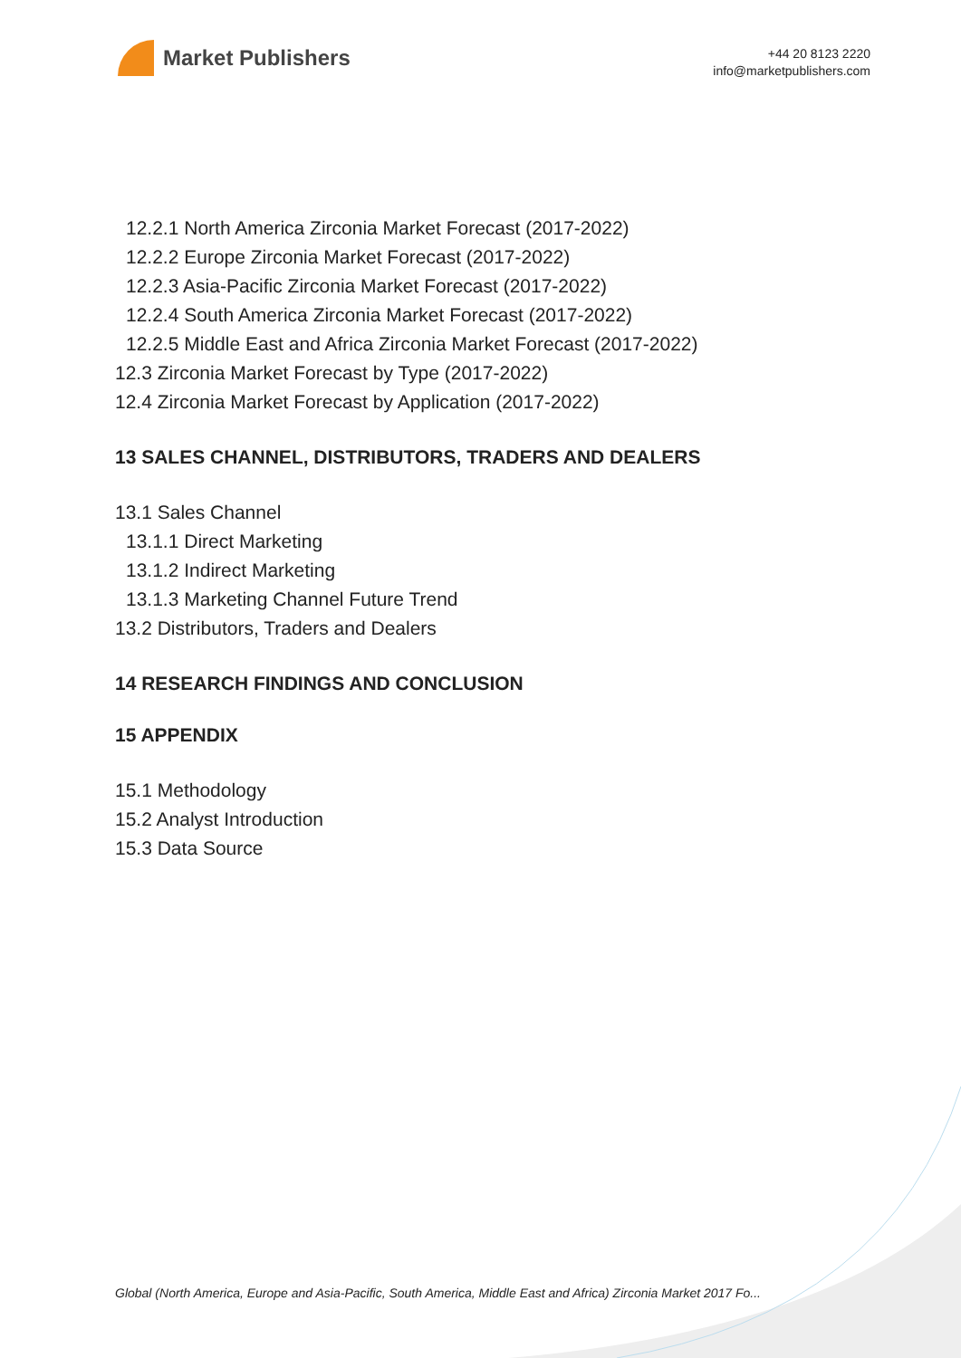Market Publishers
+44 20 8123 2220
info@marketpublishers.com
12.2.1 North America Zirconia Market Forecast (2017-2022)
12.2.2 Europe Zirconia Market Forecast (2017-2022)
12.2.3 Asia-Pacific Zirconia Market Forecast (2017-2022)
12.2.4 South America Zirconia Market Forecast (2017-2022)
12.2.5 Middle East and Africa Zirconia Market Forecast (2017-2022)
12.3 Zirconia Market Forecast by Type (2017-2022)
12.4 Zirconia Market Forecast by Application (2017-2022)
13 SALES CHANNEL, DISTRIBUTORS, TRADERS AND DEALERS
13.1 Sales Channel
13.1.1 Direct Marketing
13.1.2 Indirect Marketing
13.1.3 Marketing Channel Future Trend
13.2 Distributors, Traders and Dealers
14 RESEARCH FINDINGS AND CONCLUSION
15 APPENDIX
15.1 Methodology
15.2 Analyst Introduction
15.3 Data Source
Global (North America, Europe and Asia-Pacific, South America, Middle East and Africa) Zirconia Market 2017 Fo...